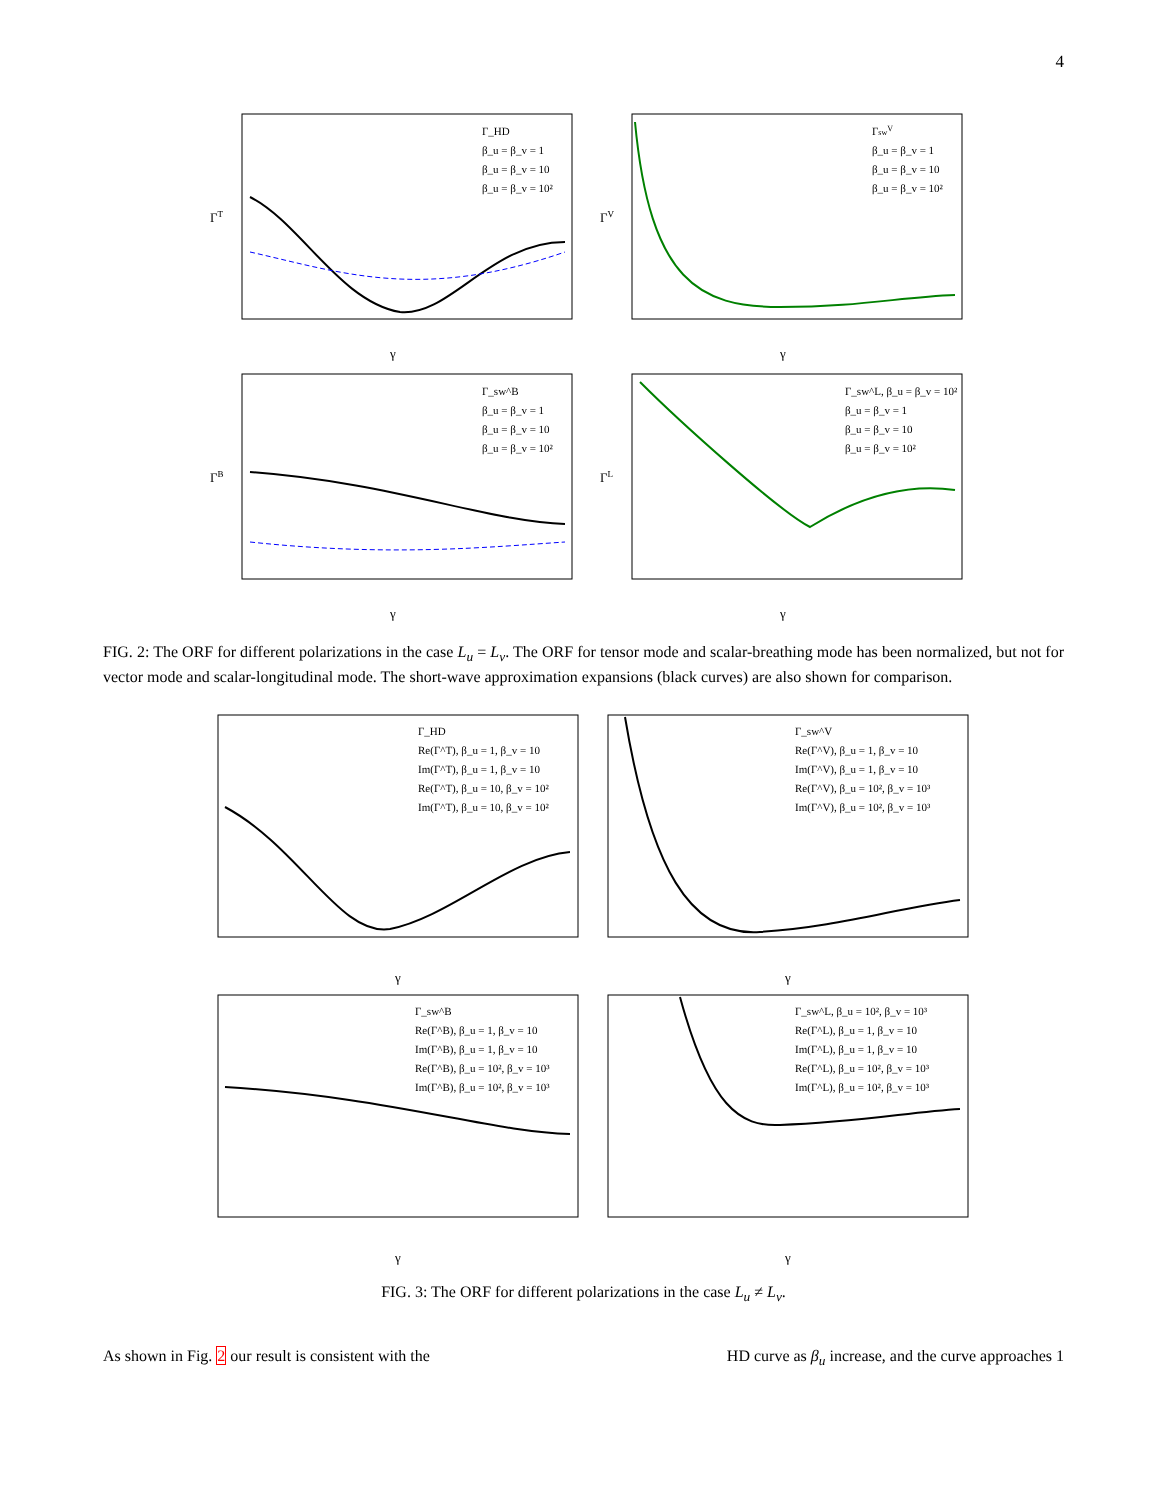4
ΓT
γ
Γ_HD
β_u = β_v = 1
β_u = β_v = 10
β_u = β_v = 10²
ΓV
γ
ΓswV
β_u = β_v = 1
β_u = β_v = 10
β_u = β_v = 10²
ΓB
γ
Γ_sw^B
β_u = β_v = 1
β_u = β_v = 10
β_u = β_v = 10²
ΓL
γ
Γ_sw^L, β_u = β_v = 10²
β_u = β_v = 1
β_u = β_v = 10
β_u = β_v = 10²
FIG. 2: The ORF for different polarizations in the case L<sub>u</sub> = L<sub>v</sub>. The ORF for tensor mode and scalar-breathing mode has been normalized, but not for vector mode and scalar-longitudinal mode. The short-wave approximation expansions (black curves) are also shown for comparison.
γ
Γ_HD
Re(Γ^T), β_u = 1, β_v = 10
Im(Γ^T), β_u = 1, β_v = 10
Re(Γ^T), β_u = 10, β_v = 10²
Im(Γ^T), β_u = 10, β_v = 10²
γ
Γ_sw^V
Re(Γ^V), β_u = 1, β_v = 10
Im(Γ^V), β_u = 1, β_v = 10
Re(Γ^V), β_u = 10², β_v = 10³
Im(Γ^V), β_u = 10², β_v = 10³
γ
Γ_sw^B
Re(Γ^B), β_u = 1, β_v = 10
Im(Γ^B), β_u = 1, β_v = 10
Re(Γ^B), β_u = 10², β_v = 10³
Im(Γ^B), β_u = 10², β_v = 10³
γ
Γ_sw^L, β_u = 10², β_v = 10³
Re(Γ^L), β_u = 1, β_v = 10
Im(Γ^L), β_u = 1, β_v = 10
Re(Γ^L), β_u = 10², β_v = 10³
Im(Γ^L), β_u = 10², β_v = 10³
FIG. 3: The ORF for different polarizations in the case L<sub>u</sub> ≠ L<sub>v</sub>.
As shown in Fig. 2 our result is consistent with the HD curve as β<sub>u</sub> increase, and the curve approaches 1